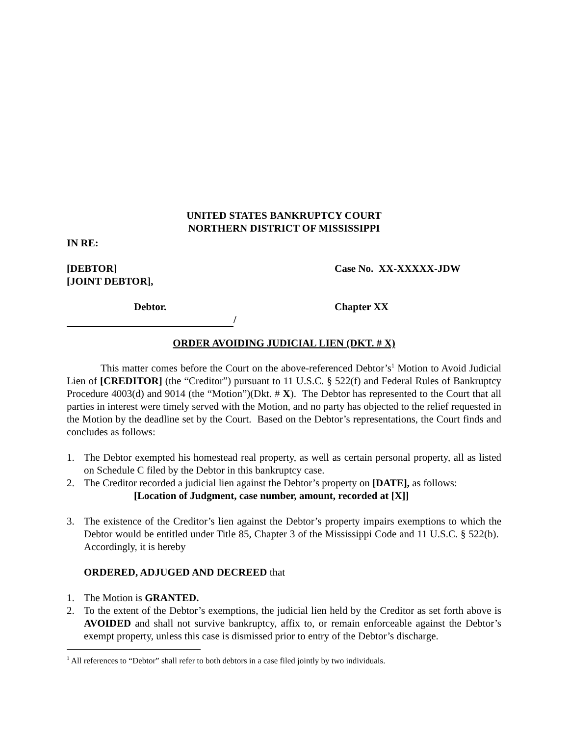UNITED STATES BANKRUPTCY COURT
NORTHERN DISTRICT OF MISSISSIPPI
IN RE:
[DEBTOR]
[JOINT DEBTOR],
Case No. XX-XXXXX-JDW
Debtor. Chapter XX
/
ORDER AVOIDING JUDICIAL LIEN (DKT. # X)
This matter comes before the Court on the above-referenced Debtor’s<sup>1</sup> Motion to Avoid Judicial Lien of [CREDITOR] (the “Creditor”) pursuant to 11 U.S.C. § 522(f) and Federal Rules of Bankruptcy Procedure 4003(d) and 9014 (the “Motion”)(Dkt. # X). The Debtor has represented to the Court that all parties in interest were timely served with the Motion, and no party has objected to the relief requested in the Motion by the deadline set by the Court. Based on the Debtor’s representations, the Court finds and concludes as follows:
1. The Debtor exempted his homestead real property, as well as certain personal property, all as listed on Schedule C filed by the Debtor in this bankruptcy case.
2. The Creditor recorded a judicial lien against the Debtor’s property on [DATE], as follows:
[Location of Judgment, case number, amount, recorded at [X]]
3. The existence of the Creditor’s lien against the Debtor’s property impairs exemptions to which the Debtor would be entitled under Title 85, Chapter 3 of the Mississippi Code and 11 U.S.C. § 522(b). Accordingly, it is hereby
ORDERED, ADJUGED AND DECREED that
1. The Motion is GRANTED.
2. To the extent of the Debtor’s exemptions, the judicial lien held by the Creditor as set forth above is AVOIDED and shall not survive bankruptcy, affix to, or remain enforceable against the Debtor’s exempt property, unless this case is dismissed prior to entry of the Debtor’s discharge.
<sup>1</sup> All references to “Debtor” shall refer to both debtors in a case filed jointly by two individuals.